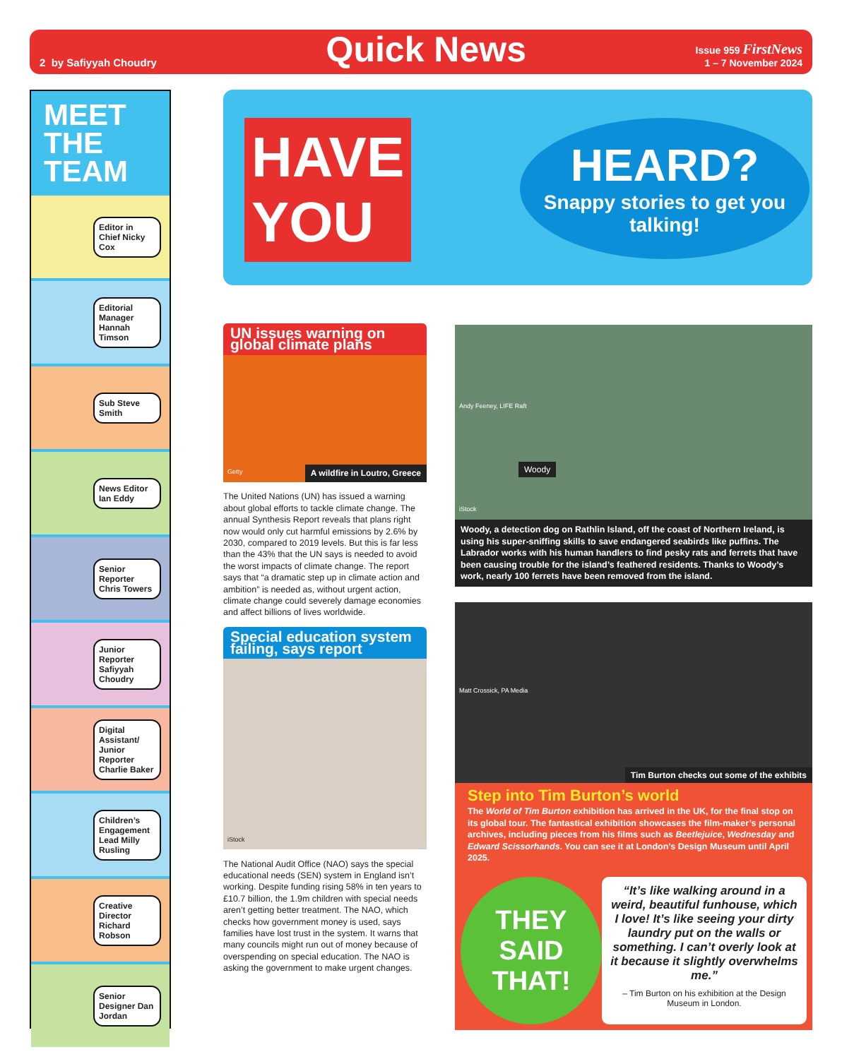2 by Safiyyah Choudry Quick News Issue 959 FirstNews
1 – 7 November 2024
MEET THE TEAM
Editor in Chief Nicky Cox
Editorial Manager Hannah Timson
Sub Steve Smith
News Editor Ian Eddy
Senior Reporter Chris Towers
Junior Reporter Safiyyah Choudry
Digital Assistant/ Junior Reporter Charlie Baker
Children’s Engagement Lead Milly Rusling
Creative Director Richard Robson
Senior Designer Dan Jordan
HAVE
YOU
HEARD?
Snappy stories to get you talking!
UN issues warning on global climate plans
Getty A wildfire in Loutro, Greece
The United Nations (UN) has issued a warning about global efforts to tackle climate change. The annual Synthesis Report reveals that plans right now would only cut harmful emissions by 2.6% by 2030, compared to 2019 levels. But this is far less than the 43% that the UN says is needed to avoid the worst impacts of climate change. The report says that “a dramatic step up in climate action and ambition” is needed as, without urgent action, climate change could severely damage economies and affect billions of lives worldwide.
Special education system failing, says report
iStock
The National Audit Office (NAO) says the special educational needs (SEN) system in England isn’t working. Despite funding rising 58% in ten years to £10.7 billion, the 1.9m children with special needs aren’t getting better treatment. The NAO, which checks how government money is used, says families have lost trust in the system. It warns that many councils might run out of money because of overspending on special education. The NAO is asking the government to make urgent changes.
Woody
Andy Feeney, LIFE Raft
iStock
Woody, a detection dog on Rathlin Island, off the coast of Northern Ireland, is using his super-sniffing skills to save endangered seabirds like puffins. The Labrador works with his human handlers to find pesky rats and ferrets that have been causing trouble for the island’s feathered residents. Thanks to Woody’s work, nearly 100 ferrets have been removed from the island.
Matt Crossick, PA Media
Tim Burton checks out some of the exhibits
Step into Tim Burton’s world
The World of Tim Burton exhibition has arrived in the UK, for the final stop on its global tour. The fantastical exhibition showcases the film-maker’s personal archives, including pieces from his films such as Beetlejuice, Wednesday and Edward Scissorhands. You can see it at London’s Design Museum until April 2025.
THEY SAID THAT!
“It’s like walking around in a weird, beautiful funhouse, which I love! It’s like seeing your dirty laundry put on the walls or something. I can’t overly look at it because it slightly overwhelms me.”
– Tim Burton on his exhibition at the Design Museum in London.